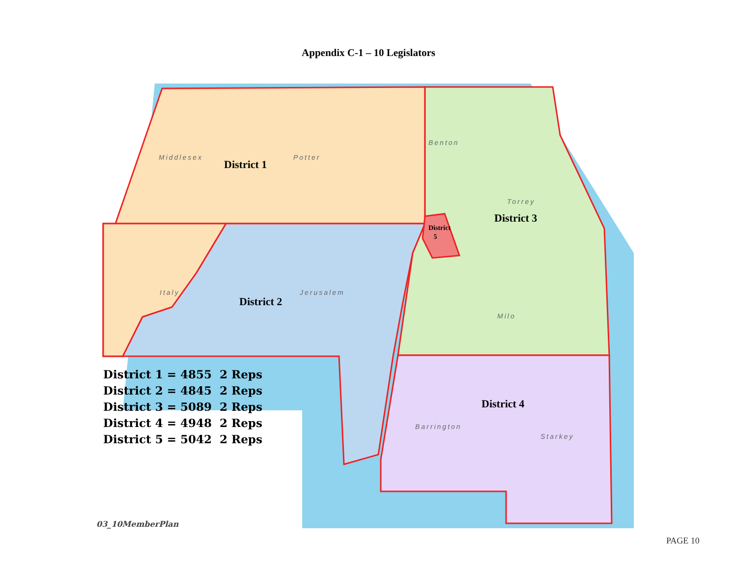Appendix C-1 – 10 Legislators
Middlesex Potter
Benton
Torrey
Italy Jerusalem
Milo
Barrington
Starkey
District 1
District 2
District 3
District 4
District
5
District 1 = 4855 2 Reps
District 2 = 4845 2 Reps
District 3 = 5089 2 Reps
District 4 = 4948 2 Reps
District 5 = 5042 2 Reps
03_10MemberPlan
PAGE 10